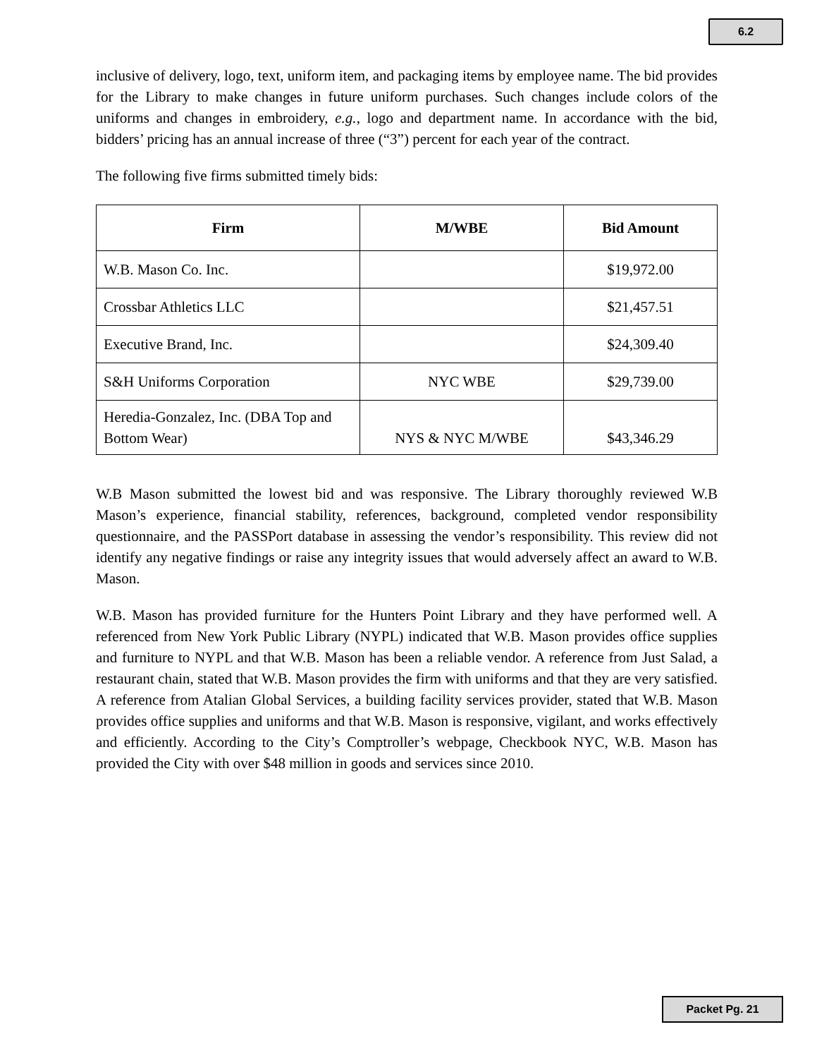6.2
inclusive of delivery, logo, text, uniform item, and packaging items by employee name. The bid provides for the Library to make changes in future uniform purchases. Such changes include colors of the uniforms and changes in embroidery, e.g., logo and department name. In accordance with the bid, bidders’ pricing has an annual increase of three (“3”) percent for each year of the contract.
The following five firms submitted timely bids:
| Firm | M/WBE | Bid Amount |
| --- | --- | --- |
| W.B. Mason Co. Inc. | | $19,972.00 |
| Crossbar Athletics LLC | | $21,457.51 |
| Executive Brand, Inc. | | $24,309.40 |
| S&H Uniforms Corporation | NYC WBE | $29,739.00 |
| Heredia-Gonzalez, Inc. (DBA Top and Bottom Wear) | NYS & NYC M/WBE | $43,346.29 |
W.B Mason submitted the lowest bid and was responsive. The Library thoroughly reviewed W.B Mason’s experience, financial stability, references, background, completed vendor responsibility questionnaire, and the PASSPort database in assessing the vendor’s responsibility. This review did not identify any negative findings or raise any integrity issues that would adversely affect an award to W.B. Mason.
W.B. Mason has provided furniture for the Hunters Point Library and they have performed well. A referenced from New York Public Library (NYPL) indicated that W.B. Mason provides office supplies and furniture to NYPL and that W.B. Mason has been a reliable vendor. A reference from Just Salad, a restaurant chain, stated that W.B. Mason provides the firm with uniforms and that they are very satisfied. A reference from Atalian Global Services, a building facility services provider, stated that W.B. Mason provides office supplies and uniforms and that W.B. Mason is responsive, vigilant, and works effectively and efficiently. According to the City’s Comptroller’s webpage, Checkbook NYC, W.B. Mason has provided the City with over $48 million in goods and services since 2010.
Packet Pg. 21